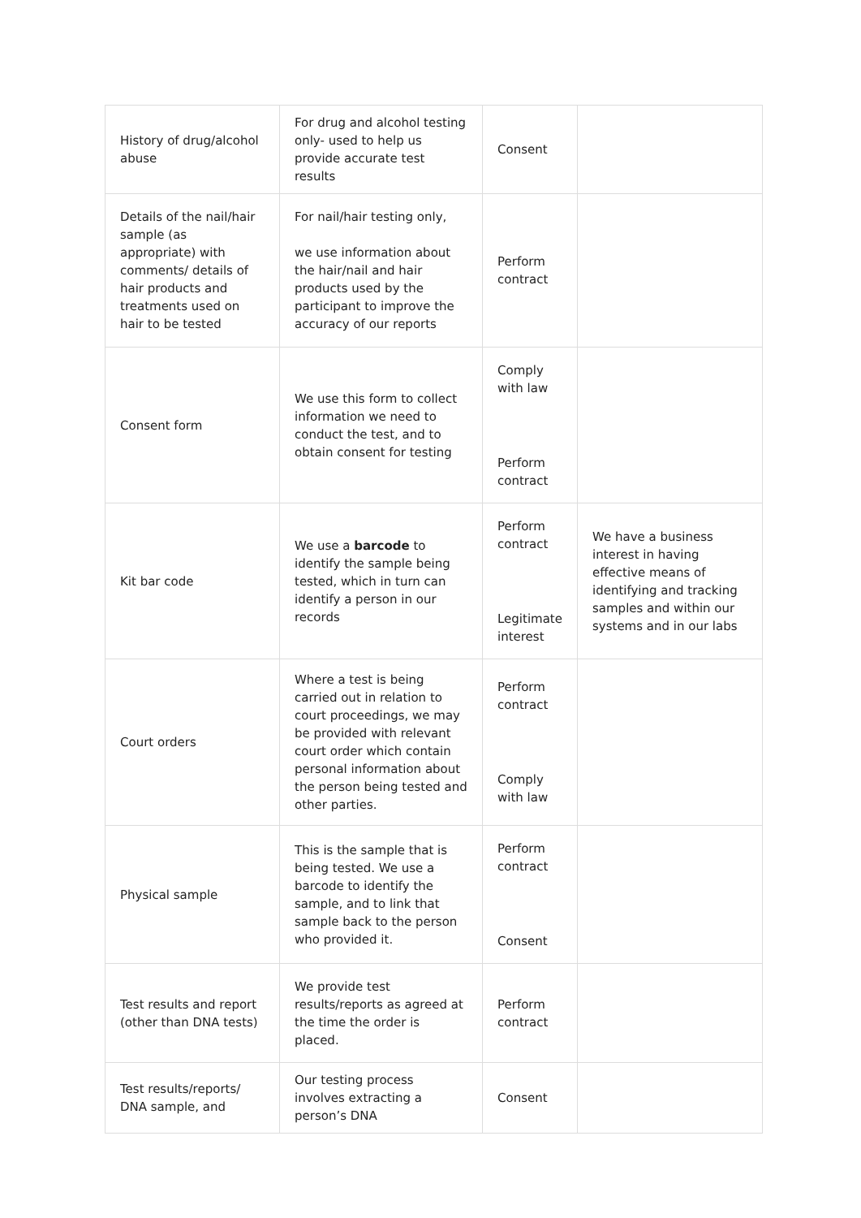| History of drug/alcohol abuse | For drug and alcohol testing only- used to help us provide accurate test results | Consent | |
| Details of the nail/hair sample (as appropriate) with comments/ details of hair products and treatments used on hair to be tested | For nail/hair testing only, we use information about the hair/nail and hair products used by the participant to improve the accuracy of our reports | Perform contract | |
| Consent form | We use this form to collect information we need to conduct the test, and to obtain consent for testing | Comply with law Perform contract | |
| Kit bar code | We use a barcode to identify the sample being tested, which in turn can identify a person in our records | Perform contract Legitimate interest | We have a business interest in having effective means of identifying and tracking samples and within our systems and in our labs |
| Court orders | Where a test is being carried out in relation to court proceedings, we may be provided with relevant court order which contain personal information about the person being tested and other parties. | Perform contract Comply with law | |
| Physical sample | This is the sample that is being tested. We use a barcode to identify the sample, and to link that sample back to the person who provided it. | Perform contract Consent | |
| Test results and report (other than DNA tests) | We provide test results/reports as agreed at the time the order is placed. | Perform contract | |
| Test results/reports/ DNA sample, and | Our testing process involves extracting a person’s DNA | Consent | |